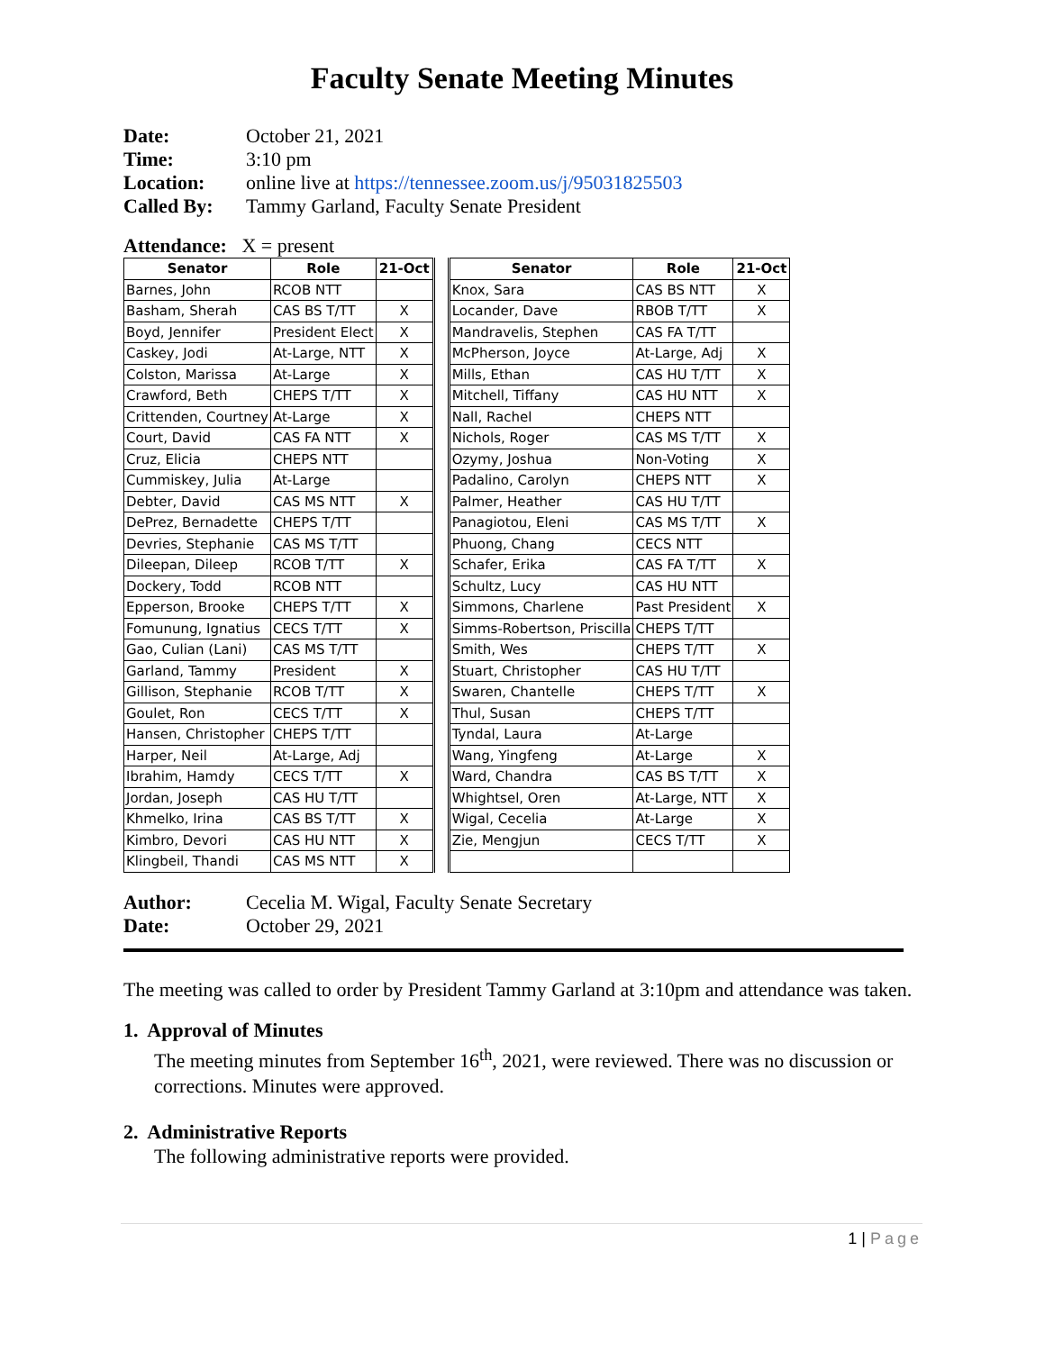Faculty Senate Meeting Minutes
Date: October 21, 2021
Time: 3:10 pm
Location: online live at https://tennessee.zoom.us/j/95031825503
Called By: Tammy Garland, Faculty Senate President
Attendance: X = present
| Senator | Role | 21-Oct | | Senator | Role | 21-Oct |
| Barnes, John | RCOB NTT | | | Knox, Sara | CAS BS NTT | X |
| Basham, Sherah | CAS BS T/TT | X | | Locander, Dave | RBOB T/TT | X |
| Boyd, Jennifer | President Elect | X | | Mandravelis, Stephen | CAS FA T/TT | |
| Caskey, Jodi | At-Large, NTT | X | | McPherson, Joyce | At-Large, Adj | X |
| Colston, Marissa | At-Large | X | | Mills, Ethan | CAS HU T/TT | X |
| Crawford, Beth | CHEPS T/TT | X | | Mitchell, Tiffany | CAS HU NTT | X |
| Crittenden, Courtney | At-Large | X | | Nall, Rachel | CHEPS NTT | |
| Court, David | CAS FA NTT | X | | Nichols, Roger | CAS MS T/TT | X |
| Cruz, Elicia | CHEPS NTT | | | Ozymy, Joshua | Non-Voting | X |
| Cummiskey, Julia | At-Large | | | Padalino, Carolyn | CHEPS NTT | X |
| Debter, David | CAS MS NTT | X | | Palmer, Heather | CAS HU T/TT | |
| DePrez, Bernadette | CHEPS T/TT | | | Panagiotou, Eleni | CAS MS T/TT | X |
| Devries, Stephanie | CAS MS T/TT | | | Phuong, Chang | CECS NTT | |
| Dileepan, Dileep | RCOB T/TT | X | | Schafer, Erika | CAS FA T/TT | X |
| Dockery, Todd | RCOB NTT | | | Schultz, Lucy | CAS HU NTT | |
| Epperson, Brooke | CHEPS T/TT | X | | Simmons, Charlene | Past President | X |
| Fomunung, Ignatius | CECS T/TT | X | | Simms-Robertson, Priscilla | CHEPS T/TT | |
| Gao, Culian (Lani) | CAS MS T/TT | | | Smith, Wes | CHEPS T/TT | X |
| Garland, Tammy | President | X | | Stuart, Christopher | CAS HU T/TT | |
| Gillison, Stephanie | RCOB T/TT | X | | Swaren, Chantelle | CHEPS T/TT | X |
| Goulet, Ron | CECS T/TT | X | | Thul, Susan | CHEPS T/TT | |
| Hansen, Christopher | CHEPS T/TT | | | Tyndal, Laura | At-Large | |
| Harper, Neil | At-Large, Adj | | | Wang, Yingfeng | At-Large | X |
| Ibrahim, Hamdy | CECS T/TT | X | | Ward, Chandra | CAS BS T/TT | X |
| Jordan, Joseph | CAS HU T/TT | | | Whightsel, Oren | At-Large, NTT | X |
| Khmelko, Irina | CAS BS T/TT | X | | Wigal, Cecelia | At-Large | X |
| Kimbro, Devori | CAS HU NTT | X | | Zie, Mengjun | CECS T/TT | X |
| Klingbeil, Thandi | CAS MS NTT | X | | | | |
Author: Cecelia M. Wigal, Faculty Senate Secretary
Date: October 29, 2021
The meeting was called to order by President Tammy Garland at 3:10pm and attendance was taken.
1. Approval of Minutes
The meeting minutes from September 16<sup>th</sup>, 2021, were reviewed. There was no discussion or corrections. Minutes were approved.
2. Administrative Reports
The following administrative reports were provided.
1 | Page